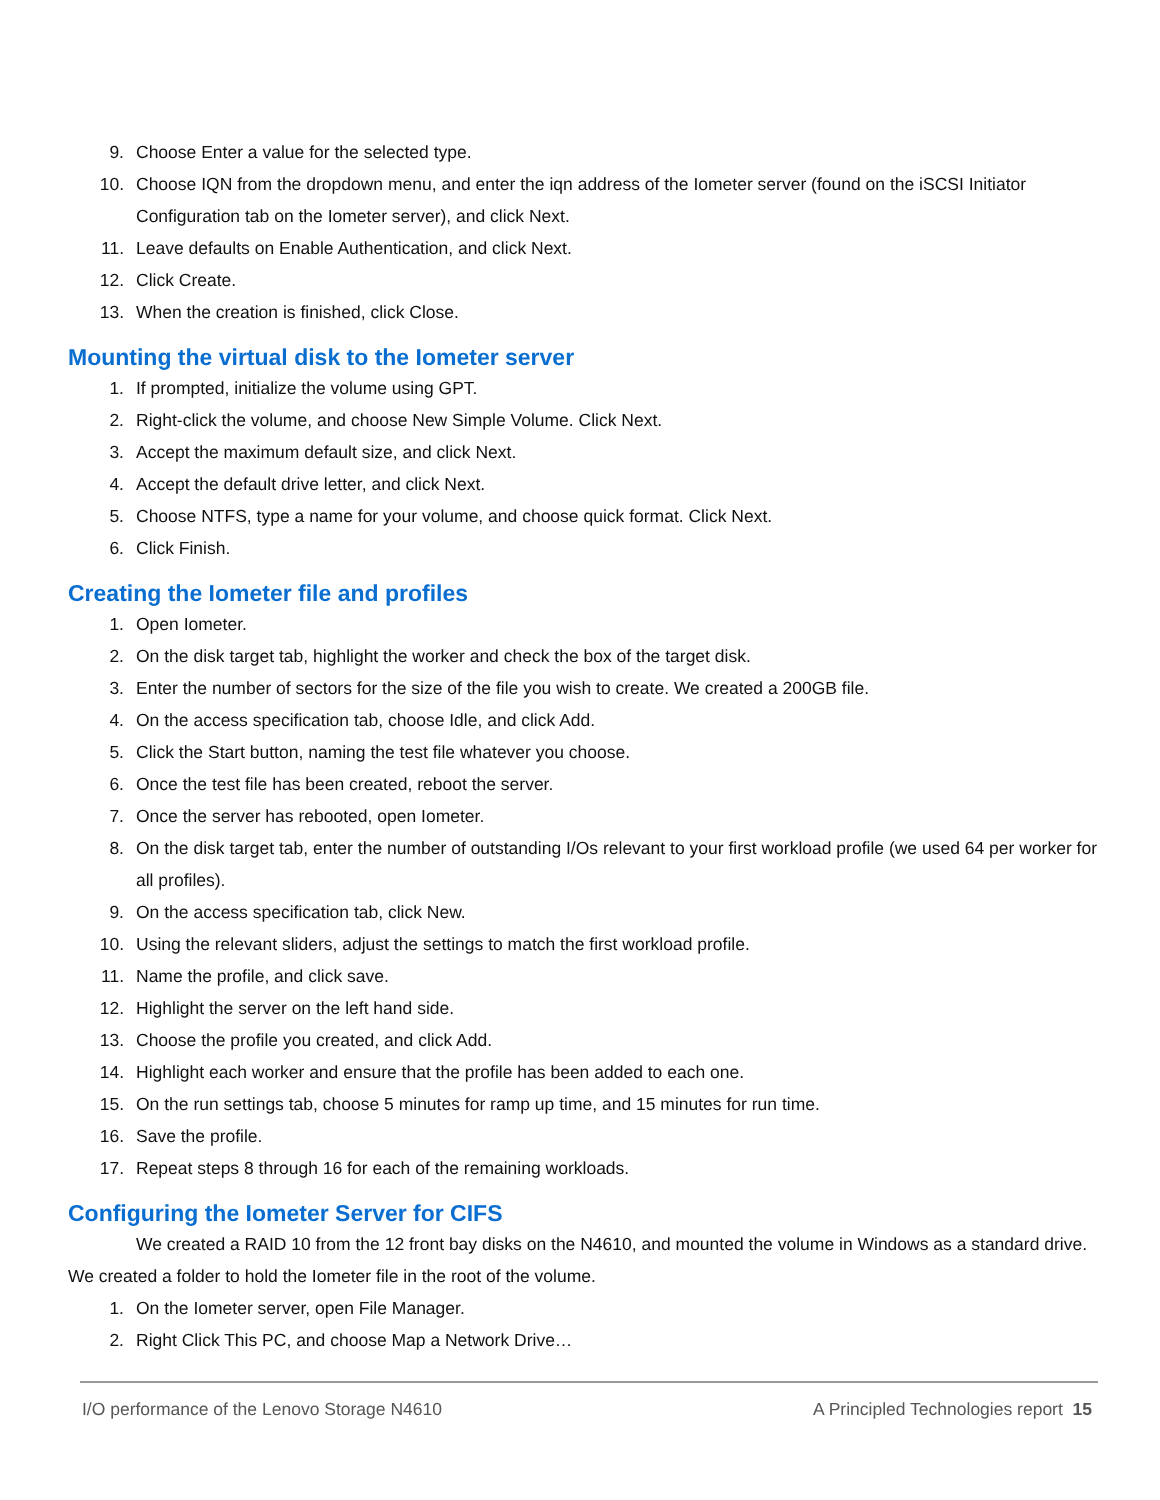9. Choose Enter a value for the selected type.
10. Choose IQN from the dropdown menu, and enter the iqn address of the Iometer server (found on the iSCSI Initiator Configuration tab on the Iometer server), and click Next.
11. Leave defaults on Enable Authentication, and click Next.
12. Click Create.
13. When the creation is finished, click Close.
Mounting the virtual disk to the Iometer server
1. If prompted, initialize the volume using GPT.
2. Right-click the volume, and choose New Simple Volume. Click Next.
3. Accept the maximum default size, and click Next.
4. Accept the default drive letter, and click Next.
5. Choose NTFS, type a name for your volume, and choose quick format. Click Next.
6. Click Finish.
Creating the Iometer file and profiles
1. Open Iometer.
2. On the disk target tab, highlight the worker and check the box of the target disk.
3. Enter the number of sectors for the size of the file you wish to create. We created a 200GB file.
4. On the access specification tab, choose Idle, and click Add.
5. Click the Start button, naming the test file whatever you choose.
6. Once the test file has been created, reboot the server.
7. Once the server has rebooted, open Iometer.
8. On the disk target tab, enter the number of outstanding I/Os relevant to your first workload profile (we used 64 per worker for all profiles).
9. On the access specification tab, click New.
10. Using the relevant sliders, adjust the settings to match the first workload profile.
11. Name the profile, and click save.
12. Highlight the server on the left hand side.
13. Choose the profile you created, and click Add.
14. Highlight each worker and ensure that the profile has been added to each one.
15. On the run settings tab, choose 5 minutes for ramp up time, and 15 minutes for run time.
16. Save the profile.
17. Repeat steps 8 through 16 for each of the remaining workloads.
Configuring the Iometer Server for CIFS
We created a RAID 10 from the 12 front bay disks on the N4610, and mounted the volume in Windows as a standard drive. We created a folder to hold the Iometer file in the root of the volume.
1. On the Iometer server, open File Manager.
2. Right Click This PC, and choose Map a Network Drive…
I/O performance of the Lenovo Storage N4610 A Principled Technologies report 15